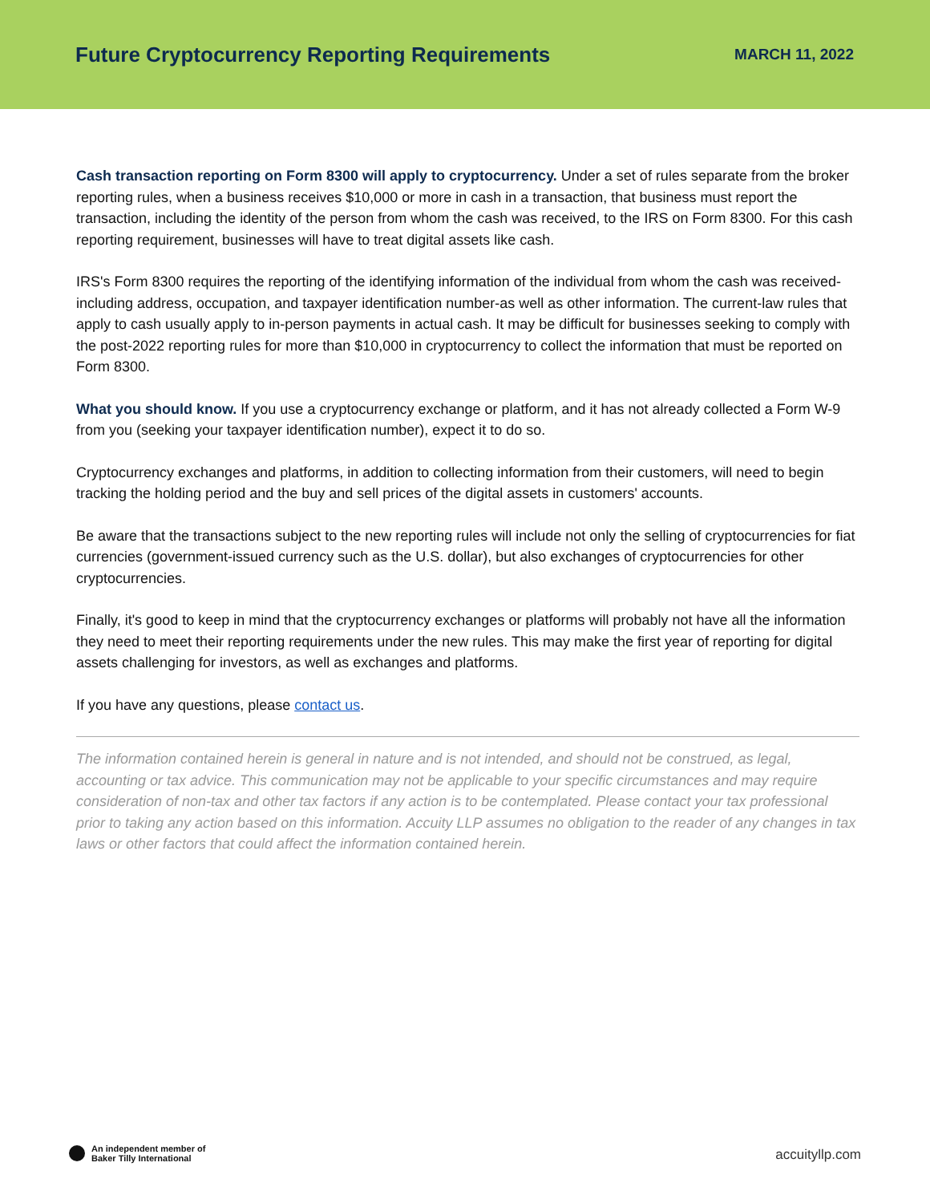Future Cryptocurrency Reporting Requirements
MARCH 11, 2022
Cash transaction reporting on Form 8300 will apply to cryptocurrency. Under a set of rules separate from the broker reporting rules, when a business receives $10,000 or more in cash in a transaction, that business must report the transaction, including the identity of the person from whom the cash was received, to the IRS on Form 8300. For this cash reporting requirement, businesses will have to treat digital assets like cash.
IRS's Form 8300 requires the reporting of the identifying information of the individual from whom the cash was received-including address, occupation, and taxpayer identification number-as well as other information. The current-law rules that apply to cash usually apply to in-person payments in actual cash. It may be difficult for businesses seeking to comply with the post-2022 reporting rules for more than $10,000 in cryptocurrency to collect the information that must be reported on Form 8300.
What you should know. If you use a cryptocurrency exchange or platform, and it has not already collected a Form W-9 from you (seeking your taxpayer identification number), expect it to do so.
Cryptocurrency exchanges and platforms, in addition to collecting information from their customers, will need to begin tracking the holding period and the buy and sell prices of the digital assets in customers' accounts.
Be aware that the transactions subject to the new reporting rules will include not only the selling of cryptocurrencies for fiat currencies (government-issued currency such as the U.S. dollar), but also exchanges of cryptocurrencies for other cryptocurrencies.
Finally, it's good to keep in mind that the cryptocurrency exchanges or platforms will probably not have all the information they need to meet their reporting requirements under the new rules. This may make the first year of reporting for digital assets challenging for investors, as well as exchanges and platforms.
If you have any questions, please contact us.
The information contained herein is general in nature and is not intended, and should not be construed, as legal, accounting or tax advice. This communication may not be applicable to your specific circumstances and may require consideration of non-tax and other tax factors if any action is to be contemplated. Please contact your tax professional prior to taking any action based on this information. Accuity LLP assumes no obligation to the reader of any changes in tax laws or other factors that could affect the information contained herein.
An independent member of
Baker Tilly International
accuityllp.com